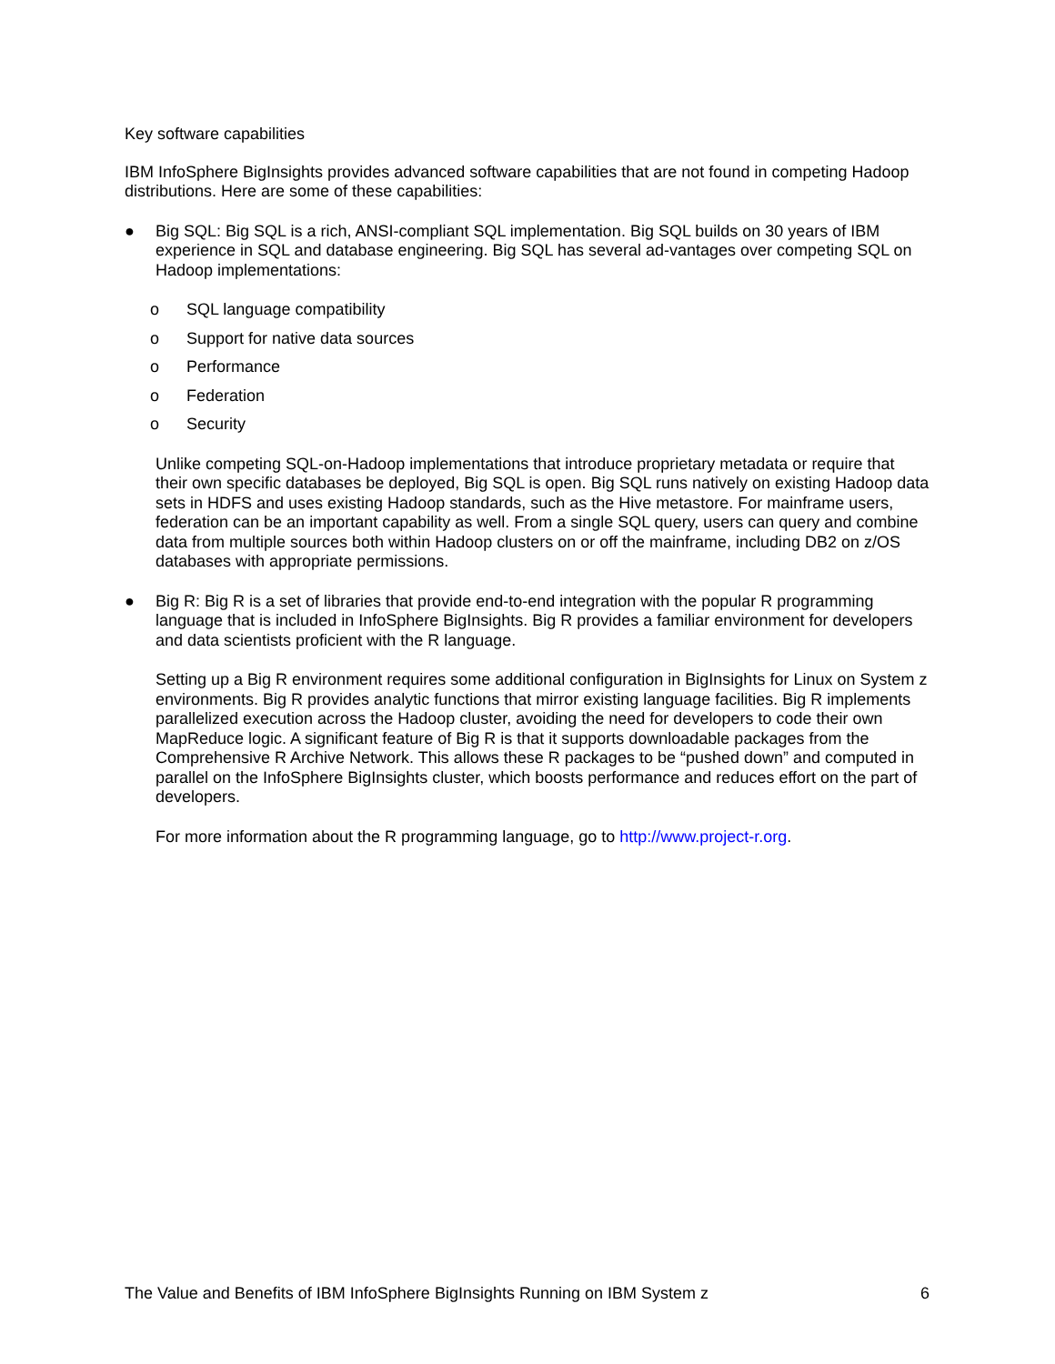Key software capabilities
IBM InfoSphere BigInsights provides advanced software capabilities that are not found in competing Hadoop distributions. Here are some of these capabilities:
● Big SQL: Big SQL is a rich, ANSI-compliant SQL implementation. Big SQL builds on 30 years of IBM experience in SQL and database engineering. Big SQL has several ad-vantages over competing SQL on Hadoop implementations:
o SQL language compatibility
o Support for native data sources
o Performance
o Federation
o Security
Unlike competing SQL-on-Hadoop implementations that introduce proprietary metadata or require that their own specific databases be deployed, Big SQL is open. Big SQL runs natively on existing Hadoop data sets in HDFS and uses existing Hadoop standards, such as the Hive metastore. For mainframe users, federation can be an important capability as well. From a single SQL query, users can query and combine data from multiple sources both within Hadoop clusters on or off the mainframe, including DB2 on z/OS databases with appropriate permissions.
● Big R: Big R is a set of libraries that provide end-to-end integration with the popular R programming language that is included in InfoSphere BigInsights. Big R provides a familiar environment for developers and data scientists proficient with the R language.
Setting up a Big R environment requires some additional configuration in BigInsights for Linux on System z environments. Big R provides analytic functions that mirror existing language facilities. Big R implements parallelized execution across the Hadoop cluster, avoiding the need for developers to code their own MapReduce logic. A significant feature of Big R is that it supports downloadable packages from the Comprehensive R Archive Network. This allows these R packages to be “pushed down” and computed in parallel on the InfoSphere BigInsights cluster, which boosts performance and reduces effort on the part of developers.
For more information about the R programming language, go to http://www.project-r.org.
The Value and Benefits of IBM InfoSphere BigInsights Running on IBM System z 6